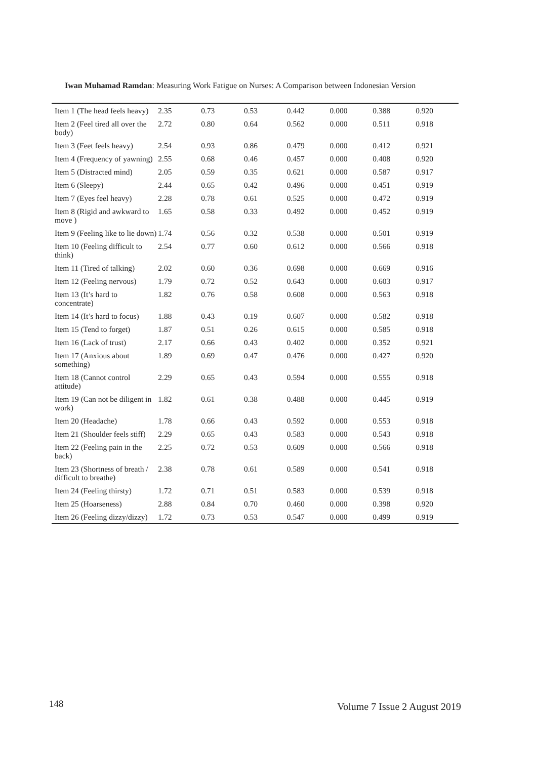Iwan Muhamad Ramdan: Measuring Work Fatigue on Nurses: A Comparison between Indonesian Version
| Item 1 (The head feels heavy) | 2.35 | 0.73 | 0.53 | 0.442 | 0.000 | 0.388 | 0.920 |
| Item 2 (Feel tired all over the body) | 2.72 | 0.80 | 0.64 | 0.562 | 0.000 | 0.511 | 0.918 |
| Item 3 (Feet feels heavy) | 2.54 | 0.93 | 0.86 | 0.479 | 0.000 | 0.412 | 0.921 |
| Item 4 (Frequency of yawning) | 2.55 | 0.68 | 0.46 | 0.457 | 0.000 | 0.408 | 0.920 |
| Item 5 (Distracted mind) | 2.05 | 0.59 | 0.35 | 0.621 | 0.000 | 0.587 | 0.917 |
| Item 6 (Sleepy) | 2.44 | 0.65 | 0.42 | 0.496 | 0.000 | 0.451 | 0.919 |
| Item 7 (Eyes feel heavy) | 2.28 | 0.78 | 0.61 | 0.525 | 0.000 | 0.472 | 0.919 |
| Item 8 (Rigid and awkward to move ) | 1.65 | 0.58 | 0.33 | 0.492 | 0.000 | 0.452 | 0.919 |
| Item 9 (Feeling like to lie down) | 1.74 | 0.56 | 0.32 | 0.538 | 0.000 | 0.501 | 0.919 |
| Item 10 (Feeling difficult to think) | 2.54 | 0.77 | 0.60 | 0.612 | 0.000 | 0.566 | 0.918 |
| Item 11 (Tired of talking) | 2.02 | 0.60 | 0.36 | 0.698 | 0.000 | 0.669 | 0.916 |
| Item 12 (Feeling nervous) | 1.79 | 0.72 | 0.52 | 0.643 | 0.000 | 0.603 | 0.917 |
| Item 13 (It’s hard to concentrate) | 1.82 | 0.76 | 0.58 | 0.608 | 0.000 | 0.563 | 0.918 |
| Item 14 (It’s hard to focus) | 1.88 | 0.43 | 0.19 | 0.607 | 0.000 | 0.582 | 0.918 |
| Item 15 (Tend to forget) | 1.87 | 0.51 | 0.26 | 0.615 | 0.000 | 0.585 | 0.918 |
| Item 16 (Lack of trust) | 2.17 | 0.66 | 0.43 | 0.402 | 0.000 | 0.352 | 0.921 |
| Item 17 (Anxious about something) | 1.89 | 0.69 | 0.47 | 0.476 | 0.000 | 0.427 | 0.920 |
| Item 18 (Cannot control attitude) | 2.29 | 0.65 | 0.43 | 0.594 | 0.000 | 0.555 | 0.918 |
| Item 19 (Can not be diligent in work) | 1.82 | 0.61 | 0.38 | 0.488 | 0.000 | 0.445 | 0.919 |
| Item 20 (Headache) | 1.78 | 0.66 | 0.43 | 0.592 | 0.000 | 0.553 | 0.918 |
| Item 21 (Shoulder feels stiff) | 2.29 | 0.65 | 0.43 | 0.583 | 0.000 | 0.543 | 0.918 |
| Item 22 (Feeling pain in the back) | 2.25 | 0.72 | 0.53 | 0.609 | 0.000 | 0.566 | 0.918 |
| Item 23 (Shortness of breath / difficult to breathe) | 2.38 | 0.78 | 0.61 | 0.589 | 0.000 | 0.541 | 0.918 |
| Item 24 (Feeling thirsty) | 1.72 | 0.71 | 0.51 | 0.583 | 0.000 | 0.539 | 0.918 |
| Item 25 (Hoarseness) | 2.88 | 0.84 | 0.70 | 0.460 | 0.000 | 0.398 | 0.920 |
| Item 26 (Feeling dizzy/dizzy) | 1.72 | 0.73 | 0.53 | 0.547 | 0.000 | 0.499 | 0.919 |
148 Volume 7 Issue 2 August 2019